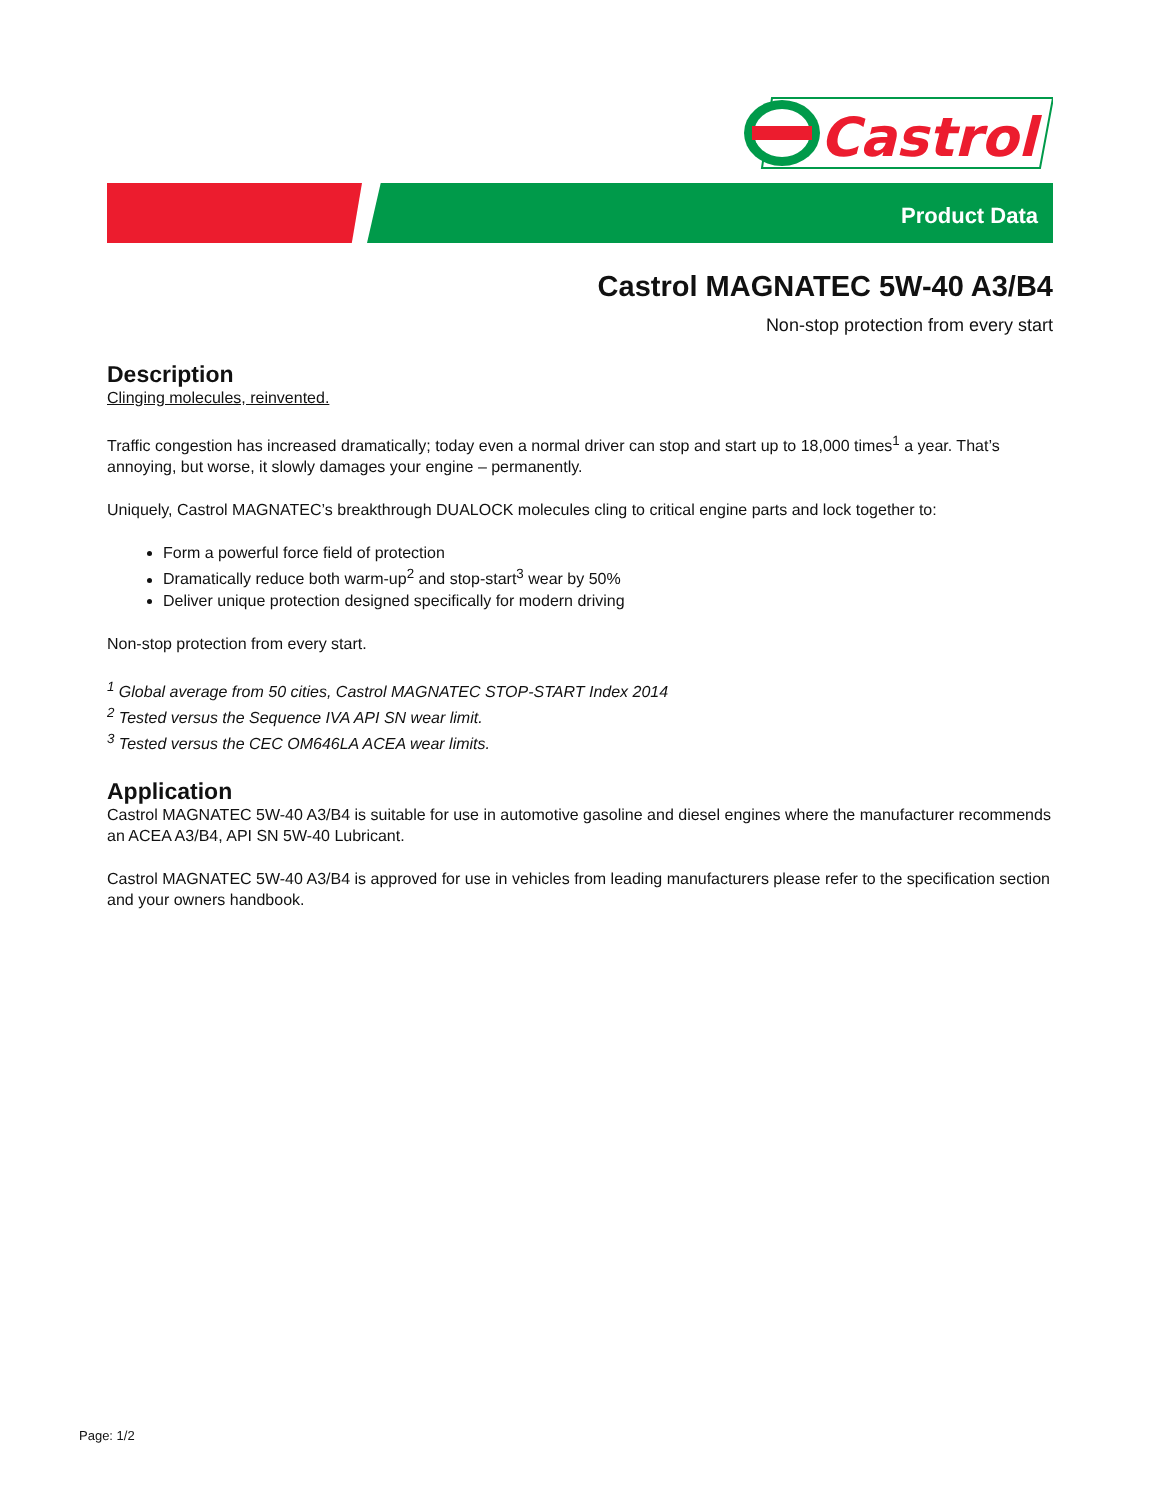Castrol
Product Data
Castrol MAGNATEC 5W-40 A3/B4
Non-stop protection from every start
Description
Clinging molecules, reinvented.
Traffic congestion has increased dramatically; today even a normal driver can stop and start up to 18,000 times<sup>1</sup> a year. That’s annoying, but worse, it slowly damages your engine – permanently.
Uniquely, Castrol MAGNATEC’s breakthrough DUALOCK molecules cling to critical engine parts and lock together to:
Form a powerful force field of protection
Dramatically reduce both warm-up<sup>2</sup> and stop-start<sup>3</sup> wear by 50%
Deliver unique protection designed specifically for modern driving
Non-stop protection from every start.
<sup>1</sup> Global average from 50 cities, Castrol MAGNATEC STOP-START Index 2014
<sup>2</sup> Tested versus the Sequence IVA API SN wear limit.
<sup>3</sup> Tested versus the CEC OM646LA ACEA wear limits.
Application
Castrol MAGNATEC 5W-40 A3/B4 is suitable for use in automotive gasoline and diesel engines where the manufacturer recommends an ACEA A3/B4, API SN 5W-40 Lubricant.
Castrol MAGNATEC 5W-40 A3/B4 is approved for use in vehicles from leading manufacturers please refer to the specification section and your owners handbook.
Page: 1/2